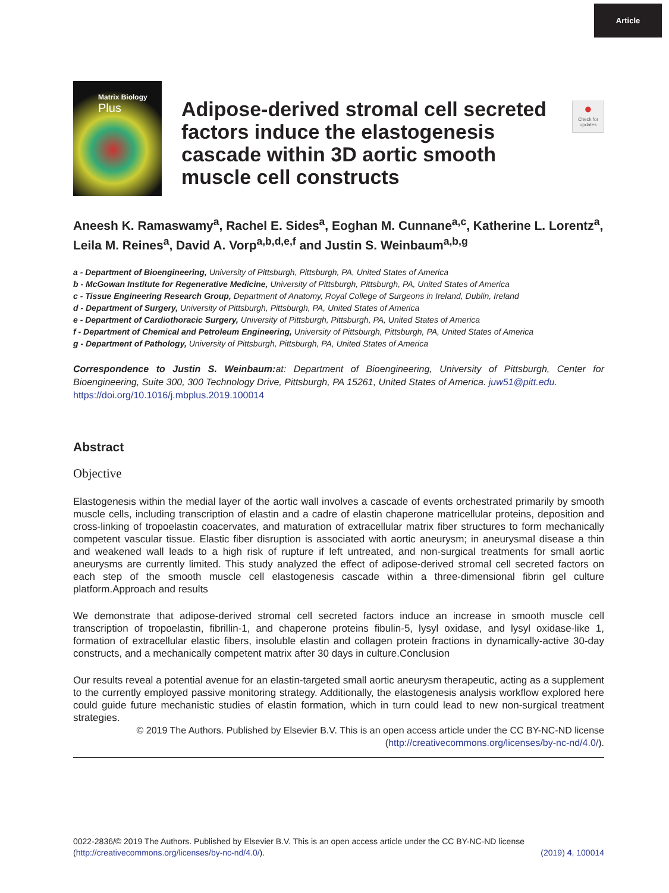Article
Matrix Biology
Plus
Adipose-derived stromal cell secreted factors induce the elastogenesis cascade within 3D aortic smooth muscle cell constructs
●
Check for updates
Aneesh K. Ramaswamy<sup>a</sup>, Rachel E. Sides<sup>a</sup>, Eoghan M. Cunnane<sup>a,c</sup>, Katherine L. Lorentz<sup>a</sup>, Leila M. Reines<sup>a</sup>, David A. Vorp<sup>a,b,d,e,f</sup> and Justin S. Weinbaum<sup>a,b,g</sup>
a - Department of Bioengineering, University of Pittsburgh, Pittsburgh, PA, United States of America
b - McGowan Institute for Regenerative Medicine, University of Pittsburgh, Pittsburgh, PA, United States of America
c - Tissue Engineering Research Group, Department of Anatomy, Royal College of Surgeons in Ireland, Dublin, Ireland
d - Department of Surgery, University of Pittsburgh, Pittsburgh, PA, United States of America
e - Department of Cardiothoracic Surgery, University of Pittsburgh, Pittsburgh, PA, United States of America
f - Department of Chemical and Petroleum Engineering, University of Pittsburgh, Pittsburgh, PA, United States of America
g - Department of Pathology, University of Pittsburgh, Pittsburgh, PA, United States of America
Correspondence to Justin S. Weinbaum: at: Department of Bioengineering, University of Pittsburgh, Center for Bioengineering, Suite 300, 300 Technology Drive, Pittsburgh, PA 15261, United States of America. juw51@pitt.edu.
https://doi.org/10.1016/j.mbplus.2019.100014
Abstract
Objective
Elastogenesis within the medial layer of the aortic wall involves a cascade of events orchestrated primarily by smooth muscle cells, including transcription of elastin and a cadre of elastin chaperone matricellular proteins, deposition and cross-linking of tropoelastin coacervates, and maturation of extracellular matrix fiber structures to form mechanically competent vascular tissue. Elastic fiber disruption is associated with aortic aneurysm; in aneurysmal disease a thin and weakened wall leads to a high risk of rupture if left untreated, and non-surgical treatments for small aortic aneurysms are currently limited. This study analyzed the effect of adipose-derived stromal cell secreted factors on each step of the smooth muscle cell elastogenesis cascade within a three-dimensional fibrin gel culture platform.Approach and results
We demonstrate that adipose-derived stromal cell secreted factors induce an increase in smooth muscle cell transcription of tropoelastin, fibrillin-1, and chaperone proteins fibulin-5, lysyl oxidase, and lysyl oxidase-like 1, formation of extracellular elastic fibers, insoluble elastin and collagen protein fractions in dynamically-active 30-day constructs, and a mechanically competent matrix after 30 days in culture.Conclusion
Our results reveal a potential avenue for an elastin-targeted small aortic aneurysm therapeutic, acting as a supplement to the currently employed passive monitoring strategy. Additionally, the elastogenesis analysis workflow explored here could guide future mechanistic studies of elastin formation, which in turn could lead to new non-surgical treatment strategies.
© 2019 The Authors. Published by Elsevier B.V. This is an open access article under the CC BY-NC-ND license (http://creativecommons.org/licenses/by-nc-nd/4.0/).
0022-2836/© 2019 The Authors. Published by Elsevier B.V. This is an open access article under the CC BY-NC-ND license (http://creativecommons.org/licenses/by-nc-nd/4.0/).
(2019) 4, 100014